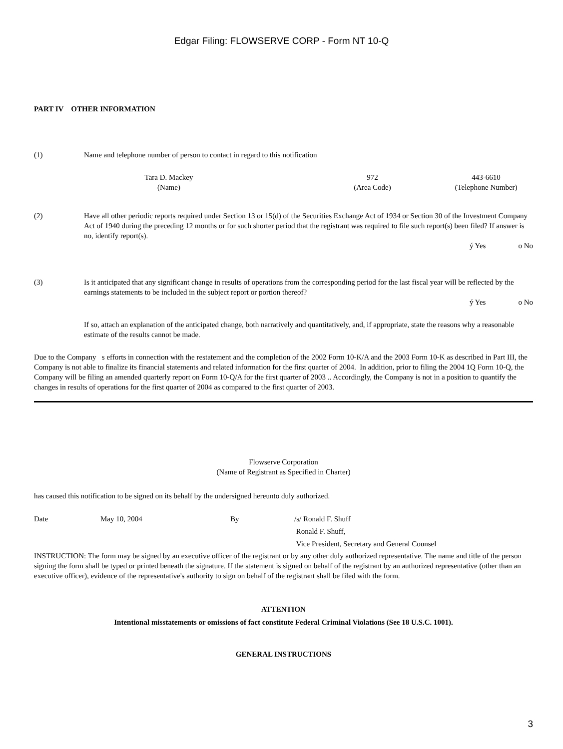Edgar Filing: FLOWSERVE CORP - Form NT 10-Q
PART IV OTHER INFORMATION
(1) Name and telephone number of person to contact in regard to this notification
Tara D. Mackey
(Name)
972
(Area Code)
443-6610
(Telephone Number)
(2) Have all other periodic reports required under Section 13 or 15(d) of the Securities Exchange Act of 1934 or Section 30 of the Investment Company Act of 1940 during the preceding 12 months or for such shorter period that the registrant was required to file such report(s) been filed? If answer is no, identify report(s).
ý Yes o No
(3) Is it anticipated that any significant change in results of operations from the corresponding period for the last fiscal year will be reflected by the earnings statements to be included in the subject report or portion thereof?
ý Yes o No
If so, attach an explanation of the anticipated change, both narratively and quantitatively, and, if appropriate, state the reasons why a reasonable estimate of the results cannot be made.
Due to the Company s efforts in connection with the restatement and the completion of the 2002 Form 10-K/A and the 2003 Form 10-K as described in Part III, the Company is not able to finalize its financial statements and related information for the first quarter of 2004. In addition, prior to filing the 2004 1Q Form 10-Q, the Company will be filing an amended quarterly report on Form 10-Q/A for the first quarter of 2003 .. Accordingly, the Company is not in a position to quantify the changes in results of operations for the first quarter of 2004 as compared to the first quarter of 2003.
Flowserve Corporation
(Name of Registrant as Specified in Charter)
has caused this notification to be signed on its behalf by the undersigned hereunto duly authorized.
Date May 10, 2004 By /s/ Ronald F. Shuff
Ronald F. Shuff,
Vice President, Secretary and General Counsel
INSTRUCTION: The form may be signed by an executive officer of the registrant or by any other duly authorized representative. The name and title of the person signing the form shall be typed or printed beneath the signature. If the statement is signed on behalf of the registrant by an authorized representative (other than an executive officer), evidence of the representative's authority to sign on behalf of the registrant shall be filed with the form.
ATTENTION
Intentional misstatements or omissions of fact constitute Federal Criminal Violations (See 18 U.S.C. 1001).
GENERAL INSTRUCTIONS
3